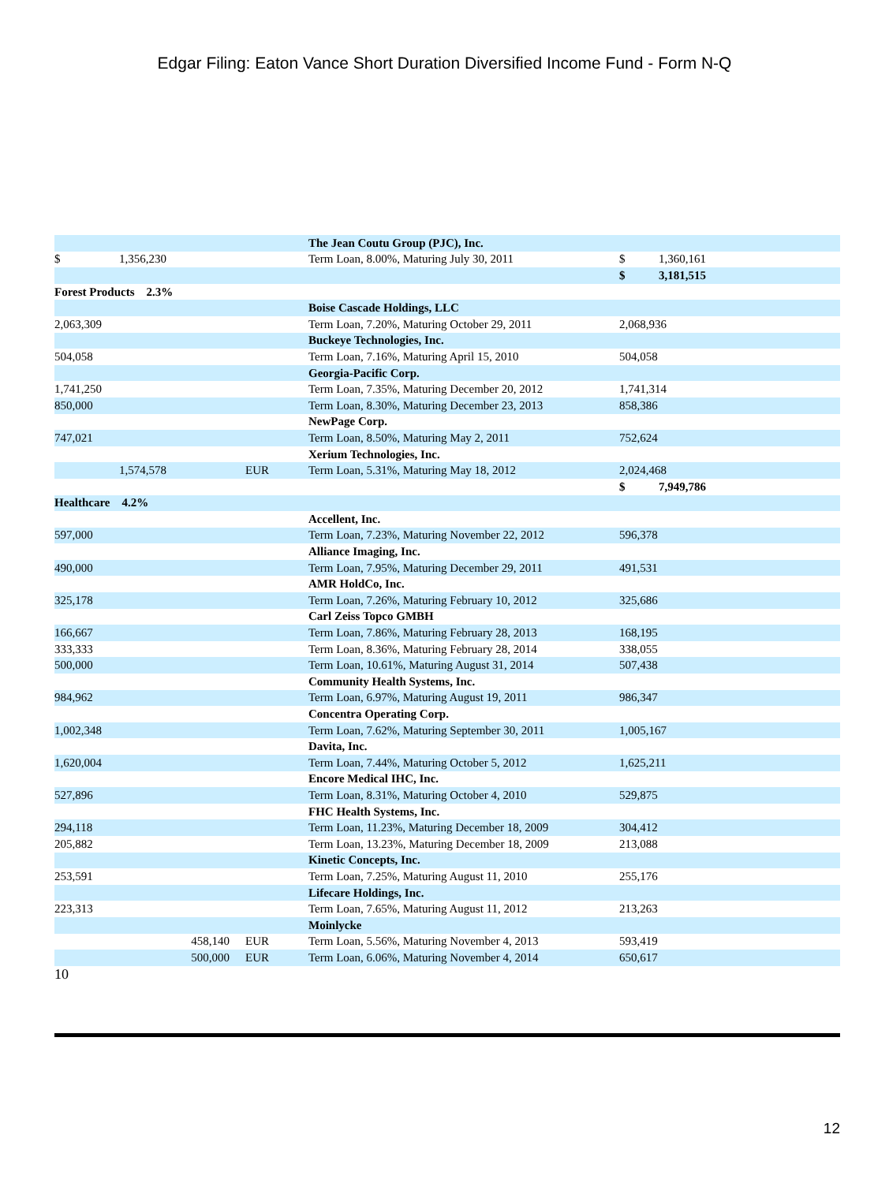Edgar Filing: Eaton Vance Short Duration Diversified Income Fund - Form N-Q
| | | | | The Jean Coutu Group (PJC), Inc. | | |
| $ | 1,356,230 | | | Term Loan, 8.00%, Maturing July 30, 2011 | $ | 1,360,161 |
| | | | | | $ | 3,181,515 |
| Forest Products 2.3% | | | | | | |
| | | | | Boise Cascade Holdings, LLC | | |
| 2,063,309 | | | | Term Loan, 7.20%, Maturing October 29, 2011 | 2,068,936 | |
| | | | | Buckeye Technologies, Inc. | | |
| 504,058 | | | | Term Loan, 7.16%, Maturing April 15, 2010 | 504,058 | |
| | | | | Georgia-Pacific Corp. | | |
| 1,741,250 | | | | Term Loan, 7.35%, Maturing December 20, 2012 | 1,741,314 | |
| 850,000 | | | | Term Loan, 8.30%, Maturing December 23, 2013 | 858,386 | |
| | | | | NewPage Corp. | | |
| 747,021 | | | | Term Loan, 8.50%, Maturing May 2, 2011 | 752,624 | |
| | | | | Xerium Technologies, Inc. | | |
| | 1,574,578 | | EUR | Term Loan, 5.31%, Maturing May 18, 2012 | 2,024,468 | |
| | | | | | $ | 7,949,786 |
| Healthcare 4.2% | | | | | | |
| | | | | Accellent, Inc. | | |
| 597,000 | | | | Term Loan, 7.23%, Maturing November 22, 2012 | 596,378 | |
| | | | | Alliance Imaging, Inc. | | |
| 490,000 | | | | Term Loan, 7.95%, Maturing December 29, 2011 | 491,531 | |
| | | | | AMR HoldCo, Inc. | | |
| 325,178 | | | | Term Loan, 7.26%, Maturing February 10, 2012 | 325,686 | |
| | | | | Carl Zeiss Topco GMBH | | |
| 166,667 | | | | Term Loan, 7.86%, Maturing February 28, 2013 | 168,195 | |
| 333,333 | | | | Term Loan, 8.36%, Maturing February 28, 2014 | 338,055 | |
| 500,000 | | | | Term Loan, 10.61%, Maturing August 31, 2014 | 507,438 | |
| | | | | Community Health Systems, Inc. | | |
| 984,962 | | | | Term Loan, 6.97%, Maturing August 19, 2011 | 986,347 | |
| | | | | Concentra Operating Corp. | | |
| 1,002,348 | | | | Term Loan, 7.62%, Maturing September 30, 2011 | 1,005,167 | |
| | | | | Davita, Inc. | | |
| 1,620,004 | | | | Term Loan, 7.44%, Maturing October 5, 2012 | 1,625,211 | |
| | | | | Encore Medical IHC, Inc. | | |
| 527,896 | | | | Term Loan, 8.31%, Maturing October 4, 2010 | 529,875 | |
| | | | | FHC Health Systems, Inc. | | |
| 294,118 | | | | Term Loan, 11.23%, Maturing December 18, 2009 | 304,412 | |
| 205,882 | | | | Term Loan, 13.23%, Maturing December 18, 2009 | 213,088 | |
| | | | | Kinetic Concepts, Inc. | | |
| 253,591 | | | | Term Loan, 7.25%, Maturing August 11, 2010 | 255,176 | |
| | | | | Lifecare Holdings, Inc. | | |
| 223,313 | | | | Term Loan, 7.65%, Maturing August 11, 2012 | 213,263 | |
| | | | | Moinlycke | | |
| | 458,140 | | EUR | Term Loan, 5.56%, Maturing November 4, 2013 | 593,419 | |
| | 500,000 | | EUR | Term Loan, 6.06%, Maturing November 4, 2014 | 650,617 | |
10
12